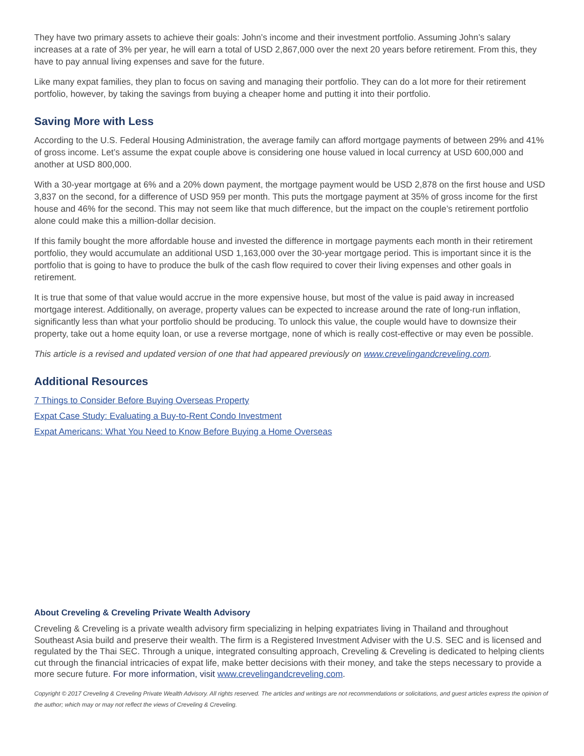They have two primary assets to achieve their goals: John’s income and their investment portfolio. Assuming John’s salary increases at a rate of 3% per year, he will earn a total of USD 2,867,000 over the next 20 years before retirement. From this, they have to pay annual living expenses and save for the future.
Like many expat families, they plan to focus on saving and managing their portfolio. They can do a lot more for their retirement portfolio, however, by taking the savings from buying a cheaper home and putting it into their portfolio.
Saving More with Less
According to the U.S. Federal Housing Administration, the average family can afford mortgage payments of between 29% and 41% of gross income. Let’s assume the expat couple above is considering one house valued in local currency at USD 600,000 and another at USD 800,000.
With a 30-year mortgage at 6% and a 20% down payment, the mortgage payment would be USD 2,878 on the first house and USD 3,837 on the second, for a difference of USD 959 per month. This puts the mortgage payment at 35% of gross income for the first house and 46% for the second. This may not seem like that much difference, but the impact on the couple’s retirement portfolio alone could make this a million-dollar decision.
If this family bought the more affordable house and invested the difference in mortgage payments each month in their retirement portfolio, they would accumulate an additional USD 1,163,000 over the 30-year mortgage period. This is important since it is the portfolio that is going to have to produce the bulk of the cash flow required to cover their living expenses and other goals in retirement.
It is true that some of that value would accrue in the more expensive house, but most of the value is paid away in increased mortgage interest. Additionally, on average, property values can be expected to increase around the rate of long-run inflation, significantly less than what your portfolio should be producing. To unlock this value, the couple would have to downsize their property, take out a home equity loan, or use a reverse mortgage, none of which is really cost-effective or may even be possible.
This article is a revised and updated version of one that had appeared previously on www.crevelingandcreveling.com.
Additional Resources
7 Things to Consider Before Buying Overseas Property
Expat Case Study: Evaluating a Buy-to-Rent Condo Investment
Expat Americans: What You Need to Know Before Buying a Home Overseas
About Creveling & Creveling Private Wealth Advisory
Creveling & Creveling is a private wealth advisory firm specializing in helping expatriates living in Thailand and throughout Southeast Asia build and preserve their wealth. The firm is a Registered Investment Adviser with the U.S. SEC and is licensed and regulated by the Thai SEC. Through a unique, integrated consulting approach, Creveling & Creveling is dedicated to helping clients cut through the financial intricacies of expat life, make better decisions with their money, and take the steps necessary to provide a more secure future. For more information, visit www.crevelingandcreveling.com.
Copyright © 2017 Creveling & Creveling Private Wealth Advisory. All rights reserved. The articles and writings are not recommendations or solicitations, and guest articles express the opinion of the author; which may or may not reflect the views of Creveling & Creveling.